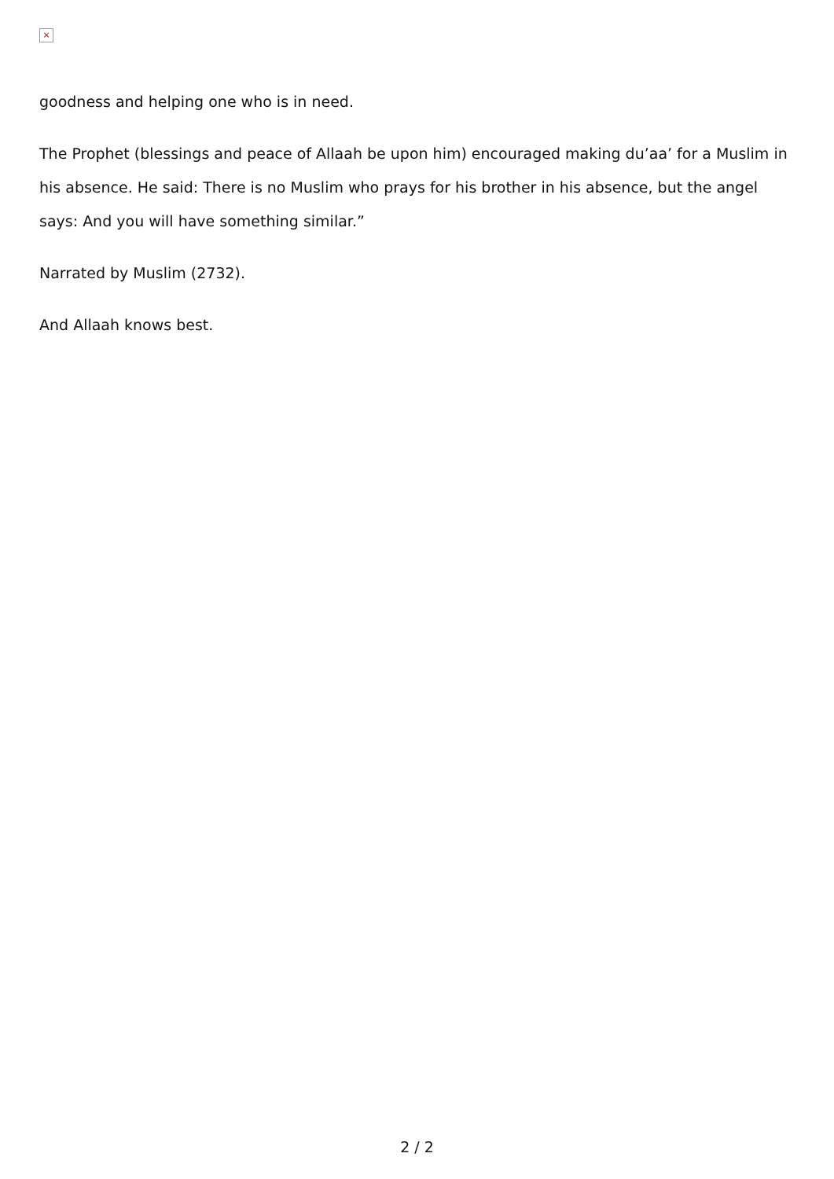×
goodness and helping one who is in need.
The Prophet (blessings and peace of Allaah be upon him) encouraged making du’aa’ for a Muslim in his absence. He said: There is no Muslim who prays for his brother in his absence, but the angel says: And you will have something similar.”
Narrated by Muslim (2732).
And Allaah knows best.
2 / 2